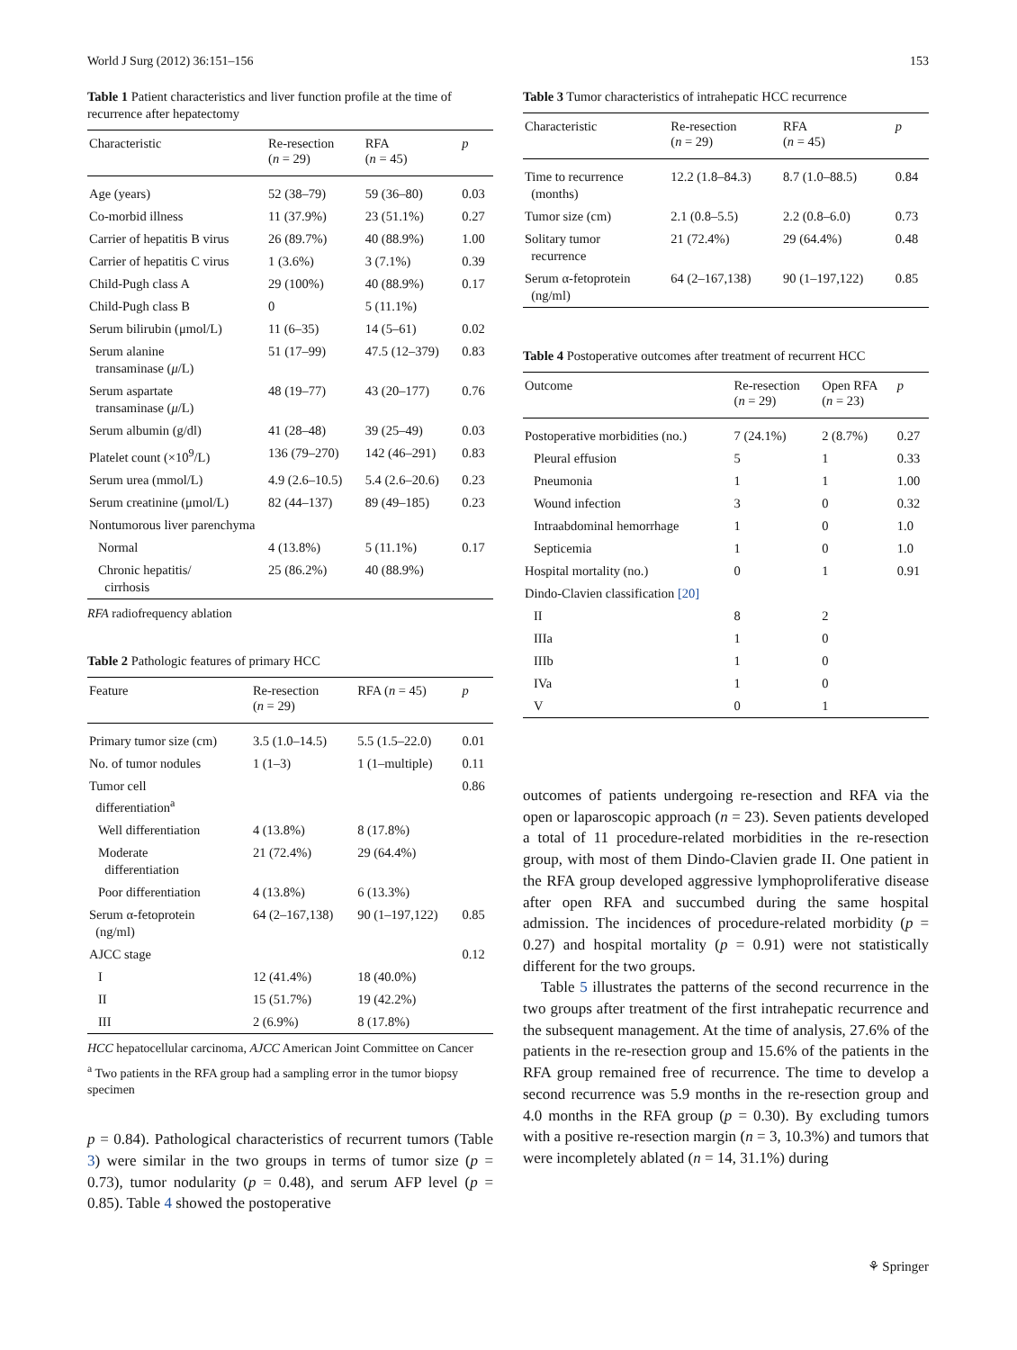World J Surg (2012) 36:151–156 153
Table 1 Patient characteristics and liver function profile at the time of recurrence after hepatectomy
| Characteristic | Re-resection ( n = 29) | RFA ( n = 45) | p |
| --- | --- | --- | --- |
| Age (years) | 52 (38–79) | 59 (36–80) | 0.03 |
| Co-morbid illness | 11 (37.9%) | 23 (51.1%) | 0.27 |
| Carrier of hepatitis B virus | 26 (89.7%) | 40 (88.9%) | 1.00 |
| Carrier of hepatitis C virus | 1 (3.6%) | 3 (7.1%) | 0.39 |
| Child-Pugh class A | 29 (100%) | 40 (88.9%) | 0.17 |
| Child-Pugh class B | 0 | 5 (11.1%) | |
| Serum bilirubin (μmol/L) | 11 (6–35) | 14 (5–61) | 0.02 |
| Serum alanine transaminase ( μ /L) | 51 (17–99) | 47.5 (12–379) | 0.83 |
| Serum aspartate transaminase ( μ /L) | 48 (19–77) | 43 (20–177) | 0.76 |
| Serum albumin (g/dl) | 41 (28–48) | 39 (25–49) | 0.03 |
| Platelet count (×10<sup>9</sup>/L) | 136 (79–270) | 142 (46–291) | 0.83 |
| Serum urea (mmol/L) | 4.9 (2.6–10.5) | 5.4 (2.6–20.6) | 0.23 |
| Serum creatinine (μmol/L) | 82 (44–137) | 89 (49–185) | 0.23 |
| Nontumorous liver parenchyma | | | |
| Normal | 4 (13.8%) | 5 (11.1%) | 0.17 |
| Chronic hepatitis/ cirrhosis | 25 (86.2%) | 40 (88.9%) | |
RFA radiofrequency ablation
Table 2 Pathologic features of primary HCC
| Feature | Re-resection ( n = 29) | RFA ( n = 45) | p |
| --- | --- | --- | --- |
| Primary tumor size (cm) | 3.5 (1.0–14.5) | 5.5 (1.5–22.0) | 0.01 |
| No. of tumor nodules | 1 (1–3) | 1 (1–multiple) | 0.11 |
| Tumor cell differentiation<sup>a</sup> | | | 0.86 |
| Well differentiation | 4 (13.8%) | 8 (17.8%) | |
| Moderate differentiation | 21 (72.4%) | 29 (64.4%) | |
| Poor differentiation | 4 (13.8%) | 6 (13.3%) | |
| Serum α-fetoprotein (ng/ml) | 64 (2–167,138) | 90 (1–197,122) | 0.85 |
| AJCC stage | | | 0.12 |
| I | 12 (41.4%) | 18 (40.0%) | |
| II | 15 (51.7%) | 19 (42.2%) | |
| III | 2 (6.9%) | 8 (17.8%) | |
HCC hepatocellular carcinoma, AJCC American Joint Committee on Cancer
<sup>a</sup> Two patients in the RFA group had a sampling error in the tumor biopsy specimen
p = 0.84). Pathological characteristics of recurrent tumors (Table 3) were similar in the two groups in terms of tumor size (p = 0.73), tumor nodularity (p = 0.48), and serum AFP level (p = 0.85). Table 4 showed the postoperative
Table 3 Tumor characteristics of intrahepatic HCC recurrence
| Characteristic | Re-resection ( n = 29) | RFA ( n = 45) | p |
| --- | --- | --- | --- |
| Time to recurrence (months) | 12.2 (1.8–84.3) | 8.7 (1.0–88.5) | 0.84 |
| Tumor size (cm) | 2.1 (0.8–5.5) | 2.2 (0.8–6.0) | 0.73 |
| Solitary tumor recurrence | 21 (72.4%) | 29 (64.4%) | 0.48 |
| Serum α-fetoprotein (ng/ml) | 64 (2–167,138) | 90 (1–197,122) | 0.85 |
Table 4 Postoperative outcomes after treatment of recurrent HCC
| Outcome | Re-resection ( n = 29) | Open RFA ( n = 23) | p |
| --- | --- | --- | --- |
| Postoperative morbidities (no.) | 7 (24.1%) | 2 (8.7%) | 0.27 |
| Pleural effusion | 5 | 1 | 0.33 |
| Pneumonia | 1 | 1 | 1.00 |
| Wound infection | 3 | 0 | 0.32 |
| Intraabdominal hemorrhage | 1 | 0 | 1.0 |
| Septicemia | 1 | 0 | 1.0 |
| Hospital mortality (no.) | 0 | 1 | 0.91 |
| Dindo-Clavien classification [20] | | | |
| II | 8 | 2 | |
| IIIa | 1 | 0 | |
| IIIb | 1 | 0 | |
| IVa | 1 | 0 | |
| V | 0 | 1 | |
outcomes of patients undergoing re-resection and RFA via the open or laparoscopic approach (n = 23). Seven patients developed a total of 11 procedure-related morbidities in the re-resection group, with most of them Dindo-Clavien grade II. One patient in the RFA group developed aggressive lymphoproliferative disease after open RFA and succumbed during the same hospital admission. The incidences of procedure-related morbidity (p = 0.27) and hospital mortality (p = 0.91) were not statistically different for the two groups.
Table 5 illustrates the patterns of the second recurrence in the two groups after treatment of the first intrahepatic recurrence and the subsequent management. At the time of analysis, 27.6% of the patients in the re-resection group and 15.6% of the patients in the RFA group remained free of recurrence. The time to develop a second recurrence was 5.9 months in the re-resection group and 4.0 months in the RFA group (p = 0.30). By excluding tumors with a positive re-resection margin (n = 3, 10.3%) and tumors that were incompletely ablated (n = 14, 31.1%) during
⚘ Springer